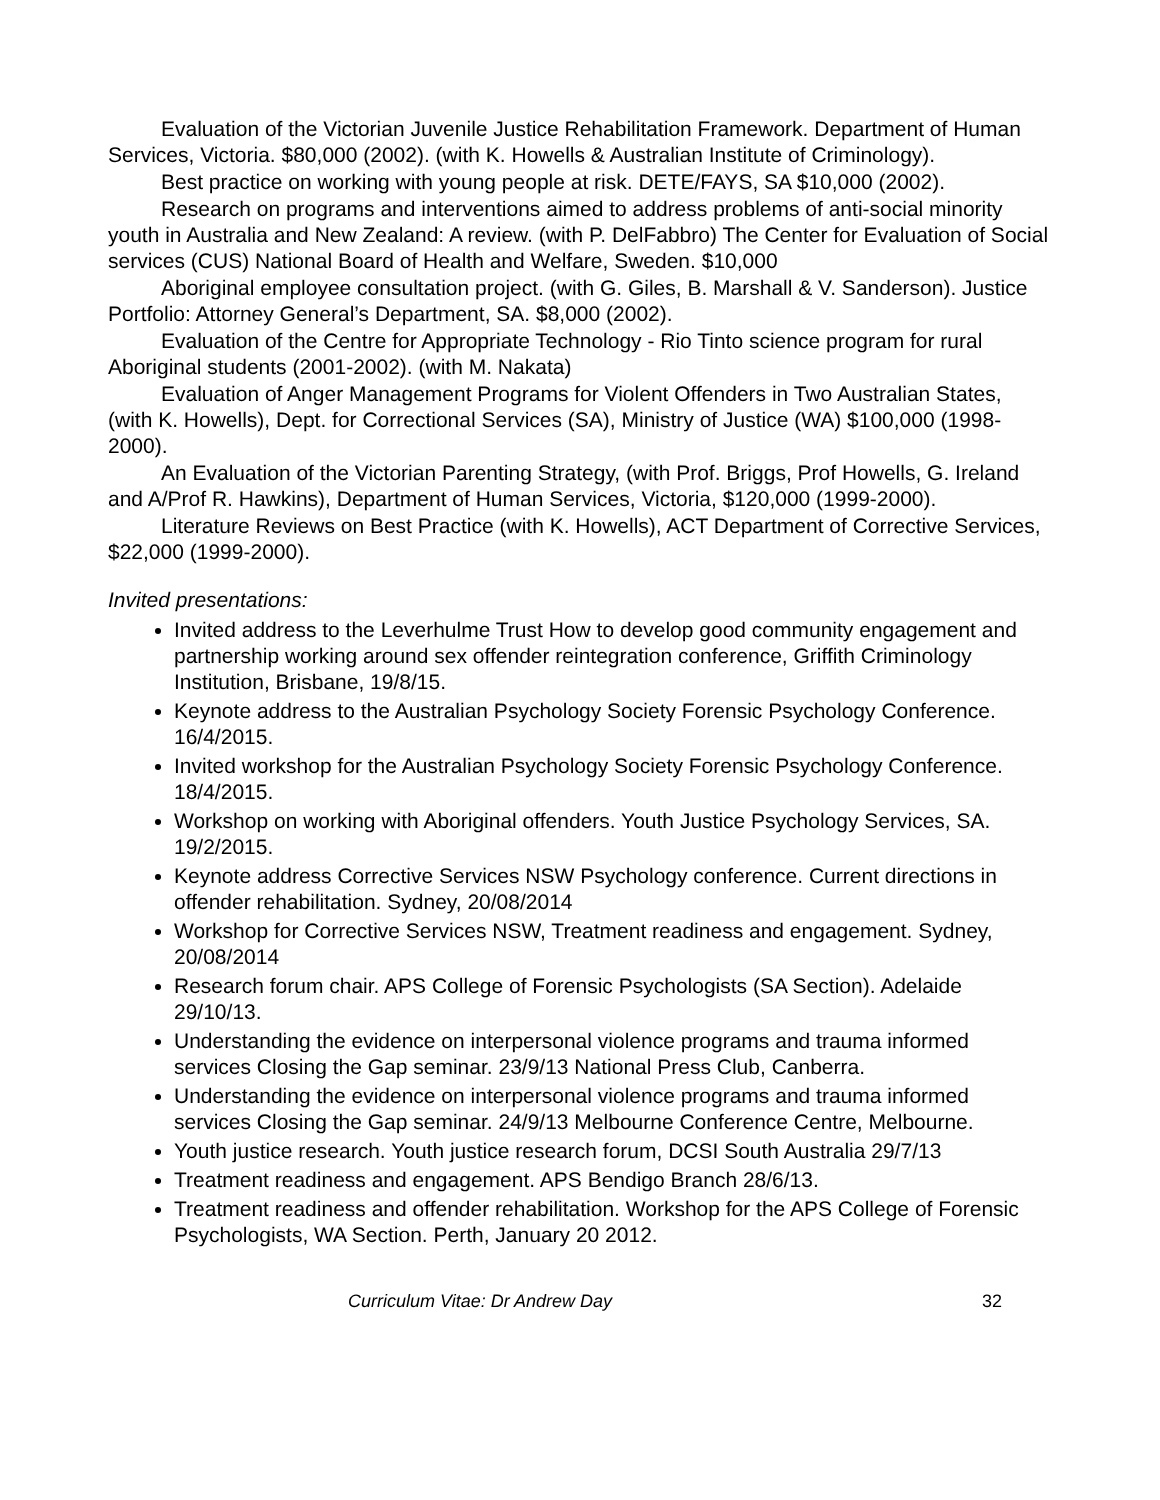Evaluation of the Victorian Juvenile Justice Rehabilitation Framework. Department of Human Services, Victoria. $80,000 (2002). (with K. Howells & Australian Institute of Criminology).
Best practice on working with young people at risk. DETE/FAYS, SA $10,000 (2002).
Research on programs and interventions aimed to address problems of anti-social minority youth in Australia and New Zealand: A review. (with P. DelFabbro) The Center for Evaluation of Social services (CUS) National Board of Health and Welfare, Sweden. $10,000
Aboriginal employee consultation project. (with G. Giles, B. Marshall & V. Sanderson). Justice Portfolio: Attorney General’s Department, SA. $8,000 (2002).
Evaluation of the Centre for Appropriate Technology - Rio Tinto science program for rural Aboriginal students (2001-2002). (with M. Nakata)
Evaluation of Anger Management Programs for Violent Offenders in Two Australian States, (with K. Howells), Dept. for Correctional Services (SA), Ministry of Justice (WA) $100,000 (1998-2000).
An Evaluation of the Victorian Parenting Strategy, (with Prof. Briggs, Prof Howells, G. Ireland and A/Prof R. Hawkins), Department of Human Services, Victoria, $120,000 (1999-2000).
Literature Reviews on Best Practice (with K. Howells), ACT Department of Corrective Services, $22,000 (1999-2000).
Invited presentations:
Invited address to the Leverhulme Trust How to develop good community engagement and partnership working around sex offender reintegration conference, Griffith Criminology Institution, Brisbane, 19/8/15.
Keynote address to the Australian Psychology Society Forensic Psychology Conference. 16/4/2015.
Invited workshop for the Australian Psychology Society Forensic Psychology Conference. 18/4/2015.
Workshop on working with Aboriginal offenders. Youth Justice Psychology Services, SA. 19/2/2015.
Keynote address Corrective Services NSW Psychology conference. Current directions in offender rehabilitation. Sydney, 20/08/2014
Workshop for Corrective Services NSW, Treatment readiness and engagement. Sydney, 20/08/2014
Research forum chair. APS College of Forensic Psychologists (SA Section). Adelaide 29/10/13.
Understanding the evidence on interpersonal violence programs and trauma informed services Closing the Gap seminar. 23/9/13 National Press Club, Canberra.
Understanding the evidence on interpersonal violence programs and trauma informed services Closing the Gap seminar. 24/9/13 Melbourne Conference Centre, Melbourne.
Youth justice research. Youth justice research forum, DCSI South Australia 29/7/13
Treatment readiness and engagement. APS Bendigo Branch 28/6/13.
Treatment readiness and offender rehabilitation. Workshop for the APS College of Forensic Psychologists, WA Section. Perth, January 20 2012.
Curriculum Vitae: Dr Andrew Day 32